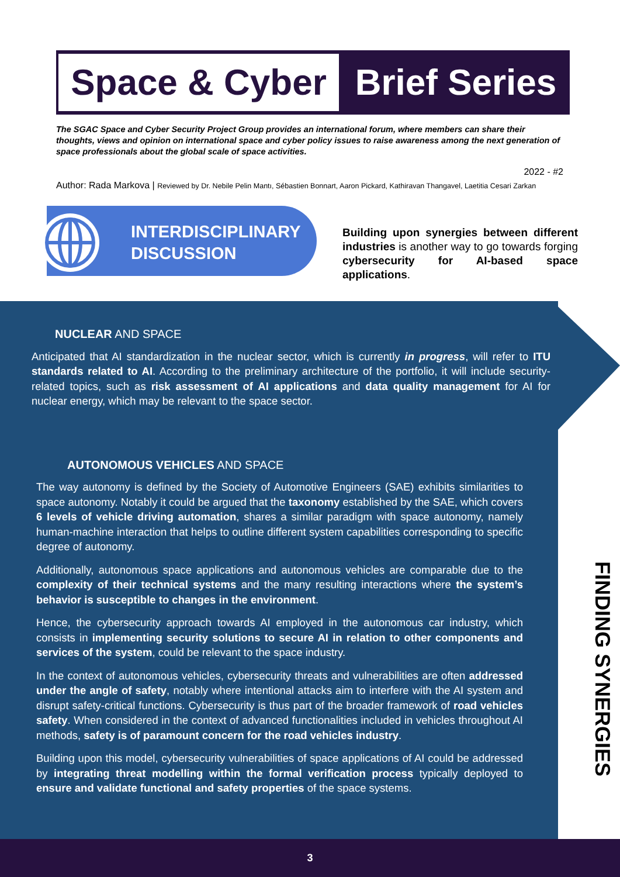Space & Cyber
Brief Series
The SGAC Space and Cyber Security Project Group provides an international forum, where members can share their thoughts, views and opinion on international space and cyber policy issues to raise awareness among the next generation of space professionals about the global scale of space activities.
2022 - #2
Author: Rada Markova | Reviewed by Dr. Nebile Pelin Mantı, Sébastien Bonnart, Aaron Pickard, Kathiravan Thangavel, Laetitia Cesari Zarkan
INTERDISCIPLINARY
DISCUSSION
Building upon synergies between different industries is another way to go towards forging cybersecurity for AI-based space applications.
NUCLEAR AND SPACE
Anticipated that AI standardization in the nuclear sector, which is currently in progress, will refer to ITU standards related to AI. According to the preliminary architecture of the portfolio, it will include security-related topics, such as risk assessment of AI applications and data quality management for AI for nuclear energy, which may be relevant to the space sector.
AUTONOMOUS VEHICLES AND SPACE
The way autonomy is defined by the Society of Automotive Engineers (SAE) exhibits similarities to space autonomy. Notably it could be argued that the taxonomy established by the SAE, which covers 6 levels of vehicle driving automation, shares a similar paradigm with space autonomy, namely human-machine interaction that helps to outline different system capabilities corresponding to specific degree of autonomy.
Additionally, autonomous space applications and autonomous vehicles are comparable due to the complexity of their technical systems and the many resulting interactions where the system’s behavior is susceptible to changes in the environment.
Hence, the cybersecurity approach towards AI employed in the autonomous car industry, which consists in implementing security solutions to secure AI in relation to other components and services of the system, could be relevant to the space industry.
In the context of autonomous vehicles, cybersecurity threats and vulnerabilities are often addressed under the angle of safety, notably where intentional attacks aim to interfere with the AI system and disrupt safety-critical functions. Cybersecurity is thus part of the broader framework of road vehicles safety. When considered in the context of advanced functionalities included in vehicles throughout AI methods, safety is of paramount concern for the road vehicles industry.
Building upon this model, cybersecurity vulnerabilities of space applications of AI could be addressed by integrating threat modelling within the formal verification process typically deployed to ensure and validate functional and safety properties of the space systems.
FINDING SYNERGIES
3